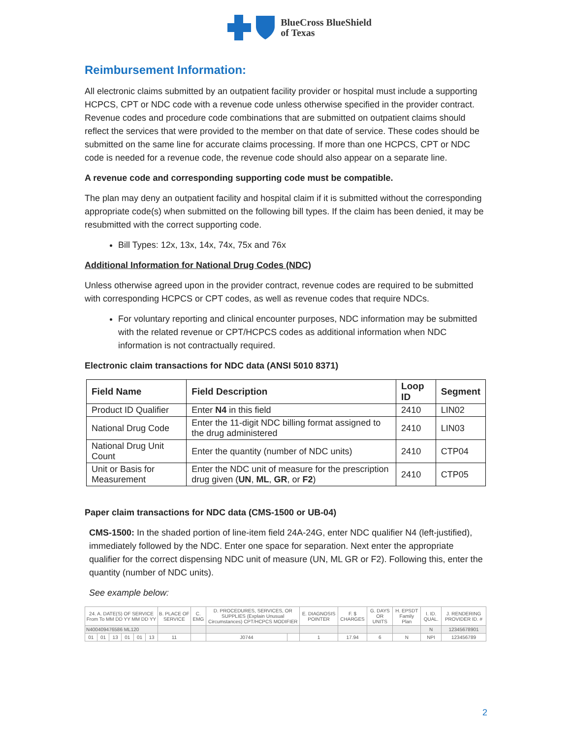BlueCross BlueShield
of Texas
Reimbursement Information:
All electronic claims submitted by an outpatient facility provider or hospital must include a supporting HCPCS, CPT or NDC code with a revenue code unless otherwise specified in the provider contract. Revenue codes and procedure code combinations that are submitted on outpatient claims should reflect the services that were provided to the member on that date of service. These codes should be submitted on the same line for accurate claims processing. If more than one HCPCS, CPT or NDC code is needed for a revenue code, the revenue code should also appear on a separate line.
A revenue code and corresponding supporting code must be compatible.
The plan may deny an outpatient facility and hospital claim if it is submitted without the corresponding appropriate code(s) when submitted on the following bill types. If the claim has been denied, it may be resubmitted with the correct supporting code.
Bill Types: 12x, 13x, 14x, 74x, 75x and 76x
Additional Information for National Drug Codes (NDC)
Unless otherwise agreed upon in the provider contract, revenue codes are required to be submitted with corresponding HCPCS or CPT codes, as well as revenue codes that require NDCs.
For voluntary reporting and clinical encounter purposes, NDC information may be submitted with the related revenue or CPT/HCPCS codes as additional information when NDC information is not contractually required.
Electronic claim transactions for NDC data (ANSI 5010 8371)
| Field Name | Field Description | Loop ID | Segment |
| --- | --- | --- | --- |
| Product ID Qualifier | Enter N4 in this field | 2410 | LIN02 |
| National Drug Code | Enter the 11-digit NDC billing format assigned to the drug administered | 2410 | LIN03 |
| National Drug Unit Count | Enter the quantity (number of NDC units) | 2410 | CTP04 |
| Unit or Basis for Measurement | Enter the NDC unit of measure for the prescription drug given ( UN , ML , GR , or F2 ) | 2410 | CTP05 |
Paper claim transactions for NDC data (CMS-1500 or UB-04)
CMS-1500: In the shaded portion of line-item field 24A-24G, enter NDC qualifier N4 (left-justified), immediately followed by the NDC. Enter one space for separation. Next enter the appropriate qualifier for the correct dispensing NDC unit of measure (UN, ML GR or F2). Following this, enter the quantity (number of NDC units).
See example below:
| 24. A. DATE(S) OF SERVICE From To MM DD YY MM DD YY | | | | | | B. PLACE OF SERVICE | C. EMG | D. PROCEDURES, SERVICES, OR SUPPLIES (Explain Unusual Circumstances) CPT/HCPCS MODIFIER | | E. DIAGNOSIS POINTER | F. $ CHARGES | G. DAYS OR UNITS | H. EPSDT Family Plan | I. ID. QUAL. | J. RENDERING PROVIDER ID. # |
| N400409476586 ML120 | | | | | | | | | | | | | | N | 12345678901 |
| 01 | 01 | 13 | 01 | 01 | 13 | 11 | | J0744 | | 1 | 17.94 | 6 | N | NPI | 123456789 |
2